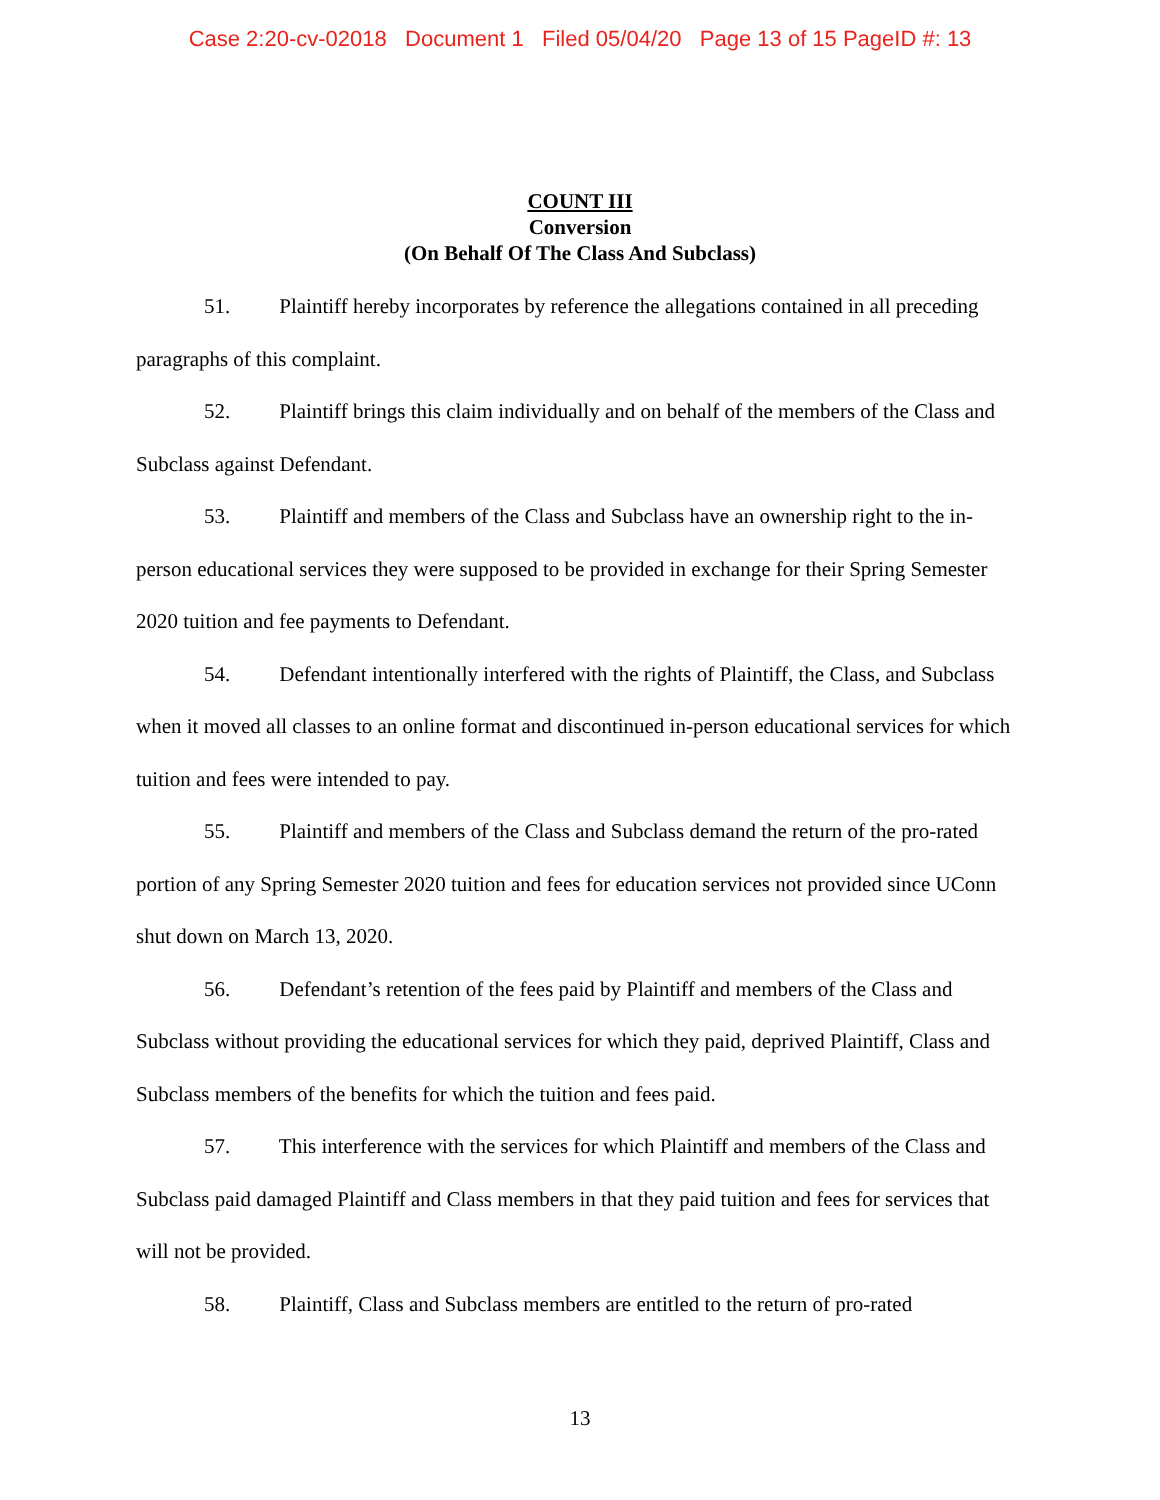Case 2:20-cv-02018 Document 1 Filed 05/04/20 Page 13 of 15 PageID #: 13
COUNT III
Conversion
(On Behalf Of The Class And Subclass)
51. Plaintiff hereby incorporates by reference the allegations contained in all preceding paragraphs of this complaint.
52. Plaintiff brings this claim individually and on behalf of the members of the Class and Subclass against Defendant.
53. Plaintiff and members of the Class and Subclass have an ownership right to the in-person educational services they were supposed to be provided in exchange for their Spring Semester 2020 tuition and fee payments to Defendant.
54. Defendant intentionally interfered with the rights of Plaintiff, the Class, and Subclass when it moved all classes to an online format and discontinued in-person educational services for which tuition and fees were intended to pay.
55. Plaintiff and members of the Class and Subclass demand the return of the pro-rated portion of any Spring Semester 2020 tuition and fees for education services not provided since UConn shut down on March 13, 2020.
56. Defendant’s retention of the fees paid by Plaintiff and members of the Class and Subclass without providing the educational services for which they paid, deprived Plaintiff, Class and Subclass members of the benefits for which the tuition and fees paid.
57. This interference with the services for which Plaintiff and members of the Class and Subclass paid damaged Plaintiff and Class members in that they paid tuition and fees for services that will not be provided.
58. Plaintiff, Class and Subclass members are entitled to the return of pro-rated
13